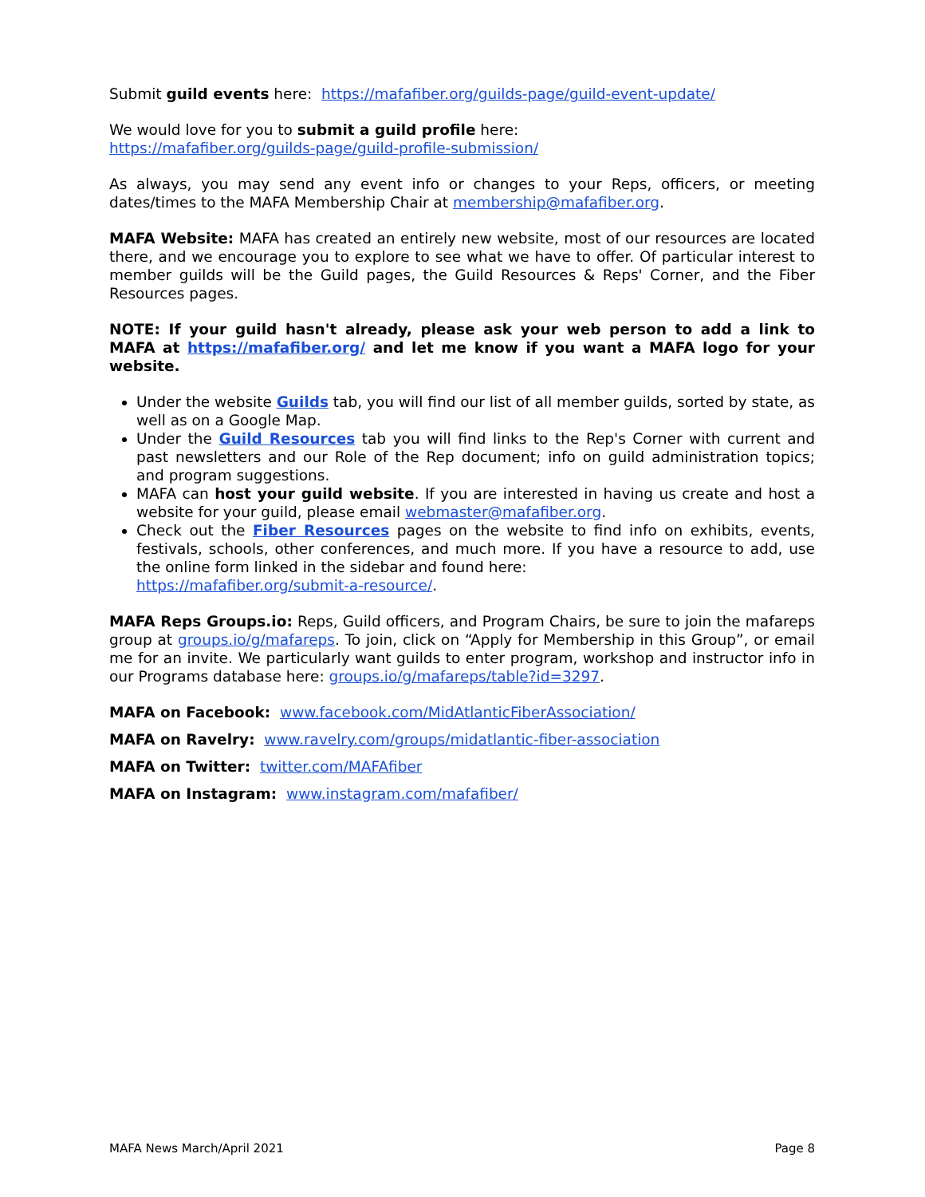Submit guild events here: https://mafafiber.org/guilds-page/guild-event-update/
We would love for you to submit a guild profile here:
https://mafafiber.org/guilds-page/guild-profile-submission/
As always, you may send any event info or changes to your Reps, officers, or meeting dates/times to the MAFA Membership Chair at membership@mafafiber.org.
MAFA Website: MAFA has created an entirely new website, most of our resources are located there, and we encourage you to explore to see what we have to offer. Of particular interest to member guilds will be the Guild pages, the Guild Resources & Reps' Corner, and the Fiber Resources pages.
NOTE: If your guild hasn't already, please ask your web person to add a link to MAFA at https://mafafiber.org/ and let me know if you want a MAFA logo for your website.
Under the website Guilds tab, you will find our list of all member guilds, sorted by state, as well as on a Google Map.
Under the Guild Resources tab you will find links to the Rep's Corner with current and past newsletters and our Role of the Rep document; info on guild administration topics; and program suggestions.
MAFA can host your guild website. If you are interested in having us create and host a website for your guild, please email webmaster@mafafiber.org.
Check out the Fiber Resources pages on the website to find info on exhibits, events, festivals, schools, other conferences, and much more. If you have a resource to add, use the online form linked in the sidebar and found here:
https://mafafiber.org/submit-a-resource/.
MAFA Reps Groups.io: Reps, Guild officers, and Program Chairs, be sure to join the mafareps group at groups.io/g/mafareps. To join, click on “Apply for Membership in this Group”, or email me for an invite. We particularly want guilds to enter program, workshop and instructor info in our Programs database here: groups.io/g/mafareps/table?id=3297.
MAFA on Facebook: www.facebook.com/MidAtlanticFiberAssociation/
MAFA on Ravelry: www.ravelry.com/groups/midatlantic-fiber-association
MAFA on Twitter: twitter.com/MAFAfiber
MAFA on Instagram: www.instagram.com/mafafiber/
MAFA News March/April 2021 Page 8